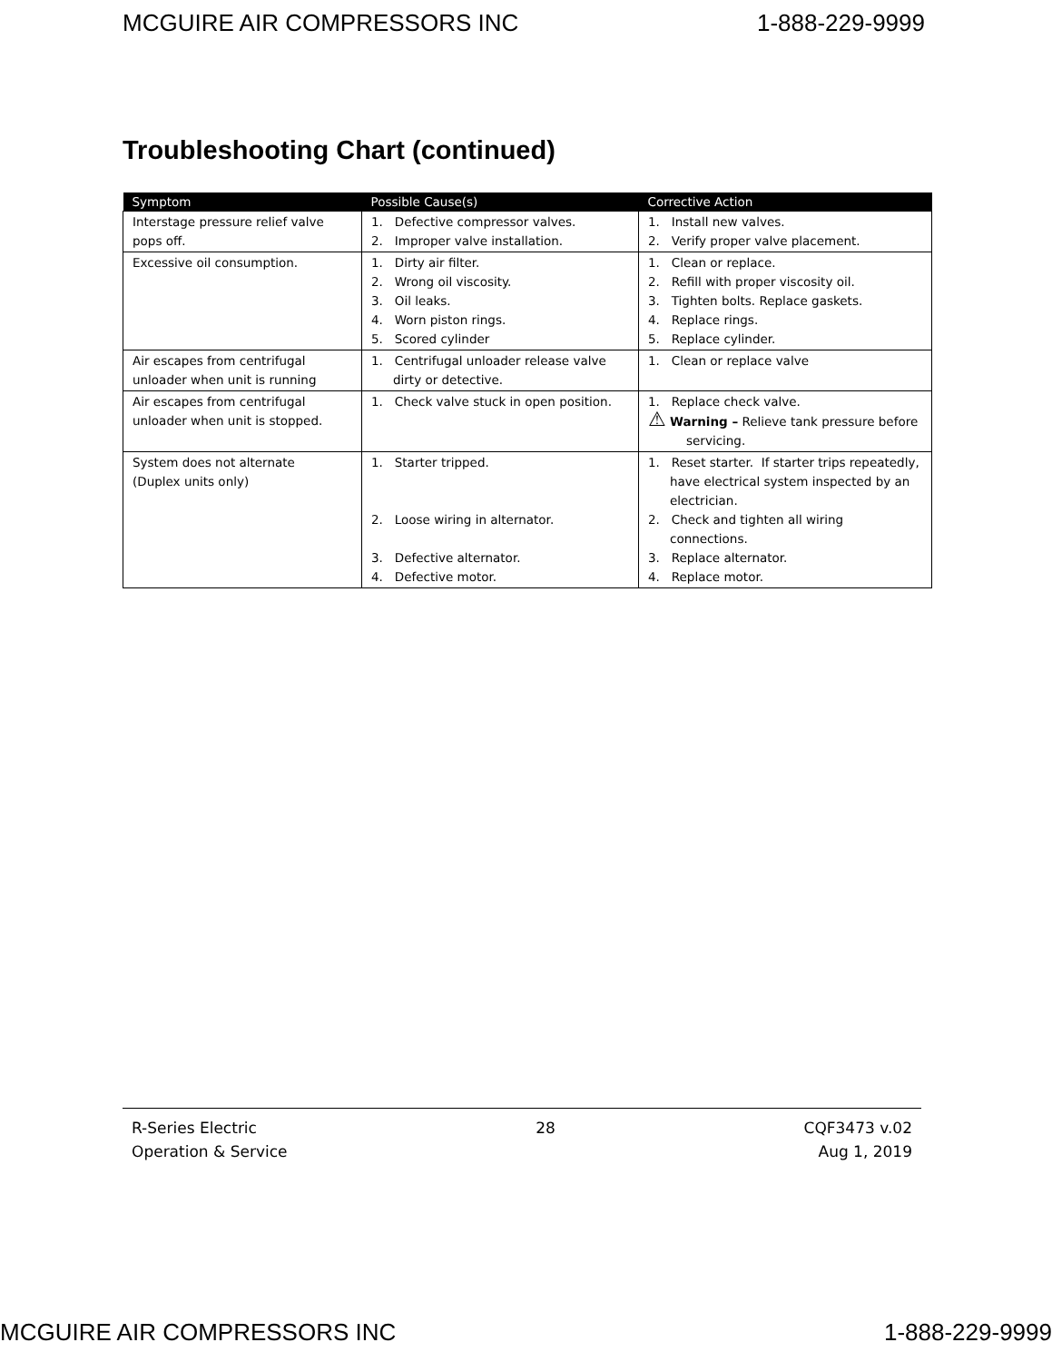MCGUIRE AIR COMPRESSORS INC 1-888-229-9999
Troubleshooting Chart (continued)
| Symptom | Possible Cause(s) | Corrective Action |
| --- | --- | --- |
| Interstage pressure relief valve pops off. | 1. Defective compressor valves. 2. Improper valve installation. | 1. Install new valves. 2. Verify proper valve placement. |
| Excessive oil consumption. | 1. Dirty air filter. 2. Wrong oil viscosity. 3. Oil leaks. 4. Worn piston rings. 5. Scored cylinder | 1. Clean or replace. 2. Refill with proper viscosity oil. 3. Tighten bolts. Replace gaskets. 4. Replace rings. 5. Replace cylinder. |
| Air escapes from centrifugal unloader when unit is running | 1. Centrifugal unloader release valve dirty or detective. | 1. Clean or replace valve |
| Air escapes from centrifugal unloader when unit is stopped. | 1. Check valve stuck in open position. | 1. Replace check valve. ⚠ Warning – Relieve tank pressure before servicing. |
| System does not alternate (Duplex units only) | 1. Starter tripped. 2. Loose wiring in alternator. 3. Defective alternator. 4. Defective motor. | 1. Reset starter. If starter trips repeatedly, have electrical system inspected by an electrician. 2. Check and tighten all wiring connections. 3. Replace alternator. 4. Replace motor. |
R-Series Electric
Operation & Service
28 CQF3473 v.02
Aug 1, 2019
MCGUIRE AIR COMPRESSORS INC 1-888-229-9999